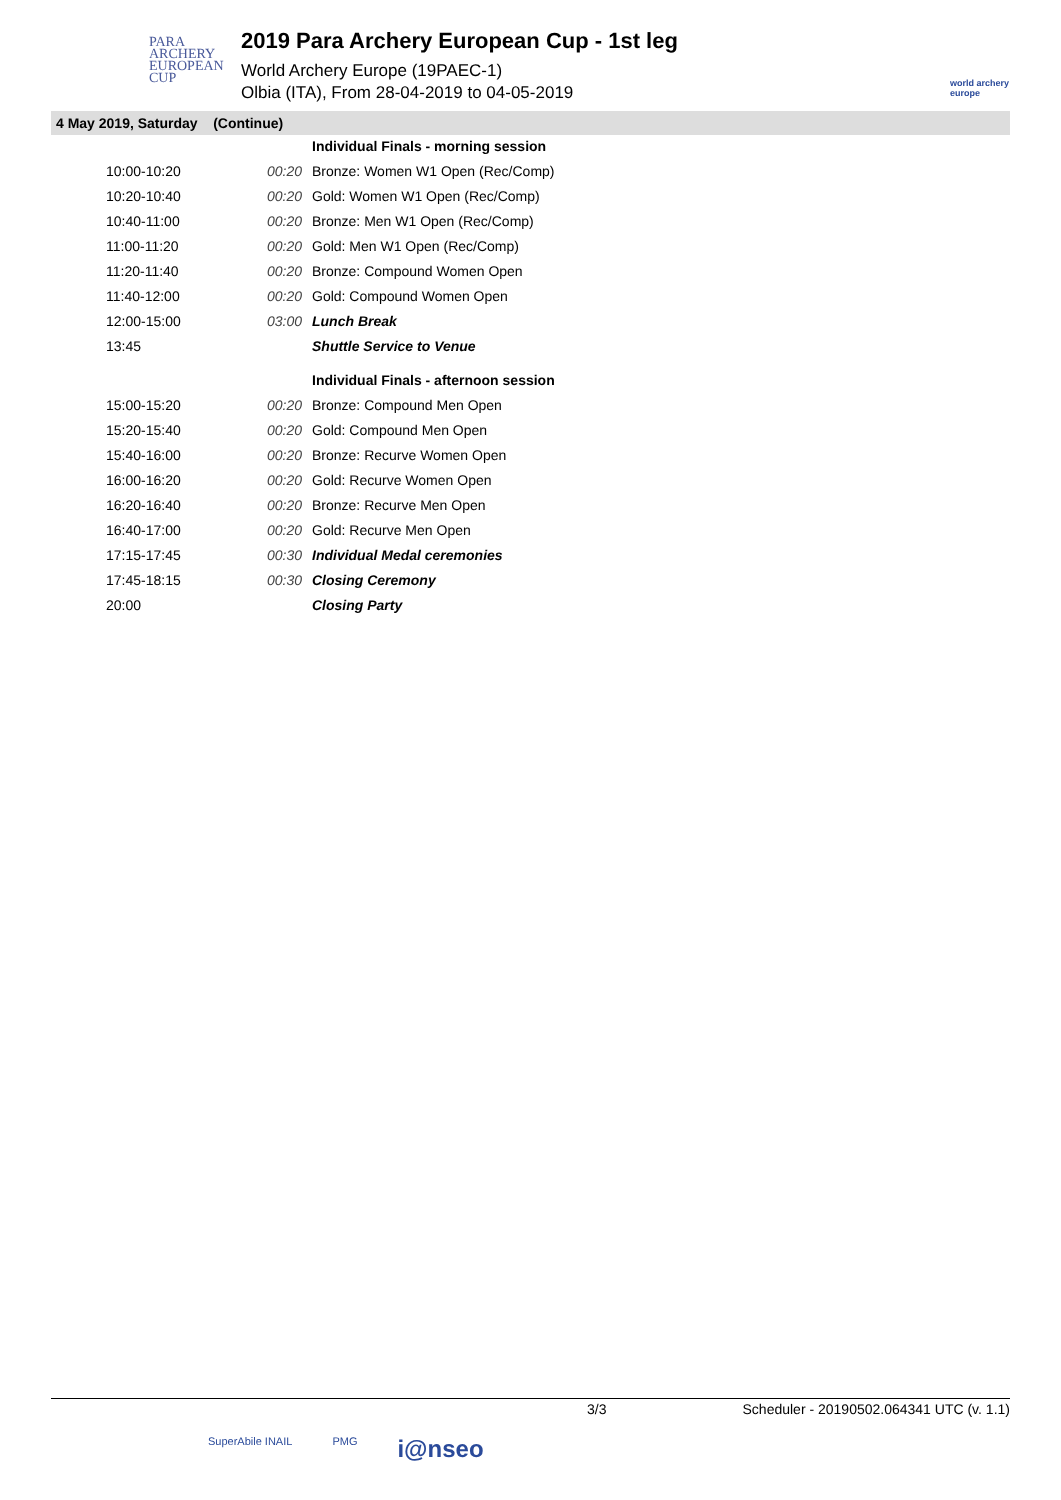PARA
ARCHERY
EUROPEAN
CUP
2019 Para Archery European Cup - 1st leg
World Archery Europe (19PAEC-1)
Olbia (ITA), From 28-04-2019 to 04-05-2019
world archery europe
4 May 2019, Saturday (Continue)
| | | Individual Finals - morning session |
| 10:00-10:20 | 00:20 | Bronze: Women W1 Open (Rec/Comp) |
| 10:20-10:40 | 00:20 | Gold: Women W1 Open (Rec/Comp) |
| 10:40-11:00 | 00:20 | Bronze: Men W1 Open (Rec/Comp) |
| 11:00-11:20 | 00:20 | Gold: Men W1 Open (Rec/Comp) |
| 11:20-11:40 | 00:20 | Bronze: Compound Women Open |
| 11:40-12:00 | 00:20 | Gold: Compound Women Open |
| 12:00-15:00 | 03:00 | Lunch Break |
| 13:45 | | Shuttle Service to Venue |
| | | Individual Finals - afternoon session |
| 15:00-15:20 | 00:20 | Bronze: Compound Men Open |
| 15:20-15:40 | 00:20 | Gold: Compound Men Open |
| 15:40-16:00 | 00:20 | Bronze: Recurve Women Open |
| 16:00-16:20 | 00:20 | Gold: Recurve Women Open |
| 16:20-16:40 | 00:20 | Bronze: Recurve Men Open |
| 16:40-17:00 | 00:20 | Gold: Recurve Men Open |
| 17:15-17:45 | 00:30 | Individual Medal ceremonies |
| 17:45-18:15 | 00:30 | Closing Ceremony |
| 20:00 | | Closing Party |
3/3 Scheduler - 20190502.064341 UTC (v. 1.1)
SuperAbile INAIL PMG i@nseo